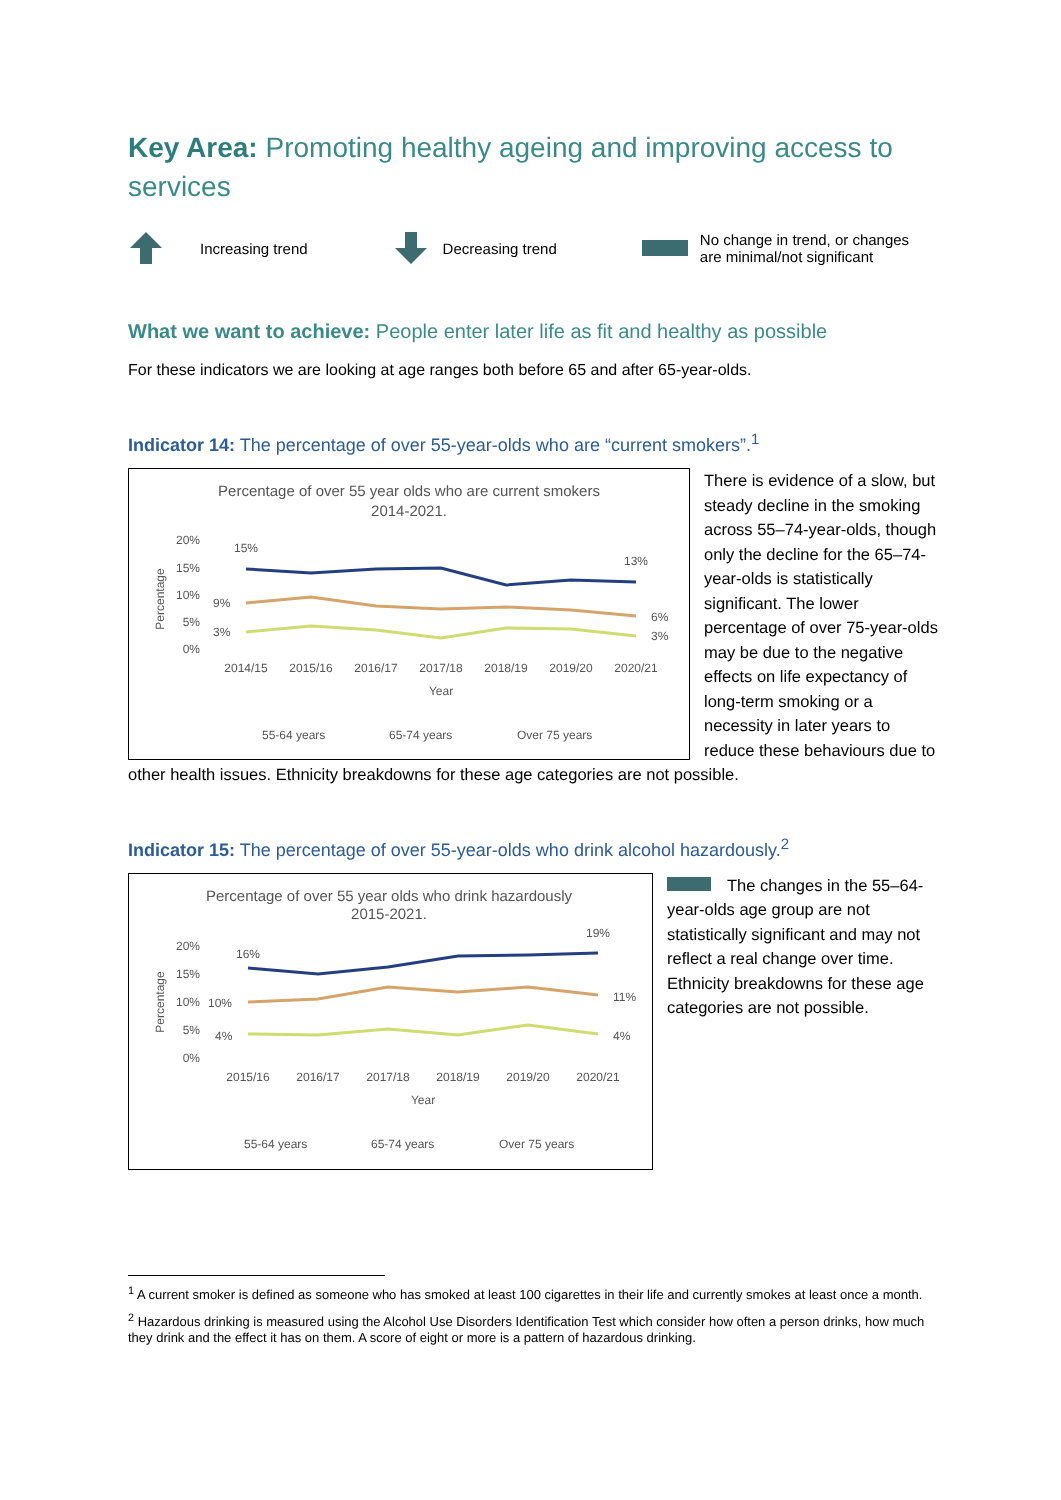Key Area: Promoting healthy ageing and improving access to services
Increasing trend Decreasing trend No change in trend, or changes are minimal/not significant
What we want to achieve: People enter later life as fit and healthy as possible
For these indicators we are looking at age ranges both before 65 and after 65-year-olds.
Indicator 14: The percentage of over 55-year-olds who are “current smokers”.<sup>1</sup>
Percentage of over 55 year olds who are current smokers
2014-2021.
20%
15%
10%
5%
0%
15%
13%
9%
6%
3%
3%
2014/15
2015/16
2016/17
2017/18
2018/19
2019/20
2020/21
Year
Percentage
55-64 years
65-74 years
Over 75 years
There is evidence of a slow, but steady decline in the smoking across 55–74-year-olds, though only the decline for the 65–74-year-olds is statistically significant. The lower percentage of over 75-year-olds may be due to the negative effects on life expectancy of long-term smoking or a necessity in later years to reduce these behaviours due to other health issues. Ethnicity breakdowns for these age categories are not possible.
Indicator 15: The percentage of over 55-year-olds who drink alcohol hazardously.<sup>2</sup>
Percentage of over 55 year olds who drink hazardously
2015-2021.
20%
15%
10%
5%
0%
16%
19%
10%
11%
4%
4%
2015/16
2016/17
2017/18
2018/19
2019/20
2020/21
Year
Percentage
55-64 years
65-74 years
Over 75 years
The changes in the 55–64-year-olds age group are not statistically significant and may not reflect a real change over time. Ethnicity breakdowns for these age categories are not possible.
<sup>1</sup> A current smoker is defined as someone who has smoked at least 100 cigarettes in their life and currently smokes at least once a month.
<sup>2</sup> Hazardous drinking is measured using the Alcohol Use Disorders Identification Test which consider how often a person drinks, how much they drink and the effect it has on them. A score of eight or more is a pattern of hazardous drinking.